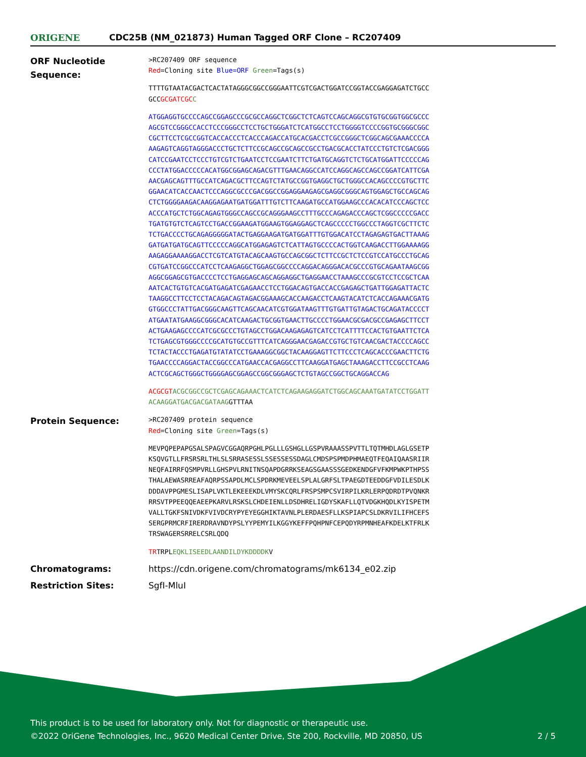ORIGENE
CDC25B (NM_021873) Human Tagged ORF Clone – RC207409
ORF Nucleotide Sequence:
>RC207409 ORF sequence
Red=Cloning site Blue=ORF Green=Tags(s)
TTTTGTAATACGACTCACTATAGGGCGGCCGGGAATTCGTCGACTGGATCCGGTACCGAGGAGATCTGCC
GCCGCGATCGC C
ATGGAGGTGCCCCAGCCGGAGCCCGCGCCAGGCTCGGCTCTCAGTCCAGCAGGCGTGTGCGGTGGCGCCC
AGCGTCCGGGCCACCTCCCGGGCCTCCTGCTGGGATCTCATGGCCTCCTGGGGTCCCCGGTGCGGGCGGC
CGCTTCCTCGCCGGTCACCACCCTCACCCAGACCATGCACGACCTCGCCGGGCTCGGCAGCGAAACCCCA
AAGAGTCAGGTAGGGACCCTGCTCTTCCGCAGCCGCAGCCGCCTGACGCACCTATCCCTGTCTCGACGGG
CATCCGAATCCTCCCTGTCGTCTGAATCCTCCGAATCTTCTGATGCAGGTCTCTGCATGGATTCCCCCAG
CCCTATGGACCCCCACATGGCGGAGCAGACGTTTGAACAGGCCATCCAGGCAGCCAGCCGGATCATTCGA
AACGAGCAGTTTGCCATCAGACGCTTCCAGTCTATGCCGGTGAGGCTGCTGGGCCACAGCCCCGTGCTTC
GGAACATCACCAACTCCCAGGCGCCCGACGGCCGGAGGAAGAGCGAGGCGGGCAGTGGAGCTGCCAGCAG
CTCTGGGGAAGACAAGGAGAATGATGGATTTGTCTTCAAGATGCCATGGAAGCCCACACATCCCAGCTCC
ACCCATGCTCTGGCAGAGTGGGCCAGCCGCAGGGAAGCCTTTGCCCAGAGACCCAGCTCGGCCCCCGACC
TGATGTGTCTCAGTCCTGACCGGAAGATGGAAGTGGAGGAGCTCAGCCCCCTGGCCCTAGGTCGCTTCTC
TCTGACCCCTGCAGAGGGGGATACTGAGGAAGATGATGGATTTGTGGACATCCTAGAGAGTGACTTAAAG
GATGATGATGCAGTTCCCCCAGGCATGGAGAGTCTCATTAGTGCCCCACTGGTCAAGACCTTGGAAAAGG
AAGAGGAAAAGGACCTCGTCATGTACAGCAAGTGCCAGCGGCTCTTCCGCTCTCCGTCCATGCCCTGCAG
CGTGATCCGGCCCATCCTCAAGAGGCTGGAGCGGCCCCAGGACAGGGACACGCCCGTGCAGAATAAGCGG
AGGCGGAGCGTGACCCCTCCTGAGGAGCAGCAGGAGGCTGAGGAACCTAAAGCCCGCGTCCTCCGCTCAA
AATCACTGTGTCACGATGAGATCGAGAACCTCCTGGACAGTGACCACCGAGAGCTGATTGGAGATTACTC
TAAGGCCTTCCTCCTACAGACAGTAGACGGAAAGCACCAAGACCTCAAGTACATCTCACCAGAAACGATG
GTGGCCCTATTGACGGGCAAGTTCAGCAACATCGTGGATAAGTTTGTGATTGTAGACTGCAGATACCCCT
ATGAATATGAAGGCGGGCACATCAAGACTGCGGTGAACTTGCCCCTGGAACGCGACGCCGAGAGCTTCCT
ACTGAAGAGCCCCATCGCGCCCTGTAGCCTGGACAAGAGAGTCATCCTCATTTTCCACTGTGAATTCTCA
TCTGAGCGTGGGCCCCGCATGTGCCGTTTCATCAGGGAACGAGACCGTGCTGTCAACGACTACCCCAGCC
TCTACTACCCTGAGATGTATATCCTGAAAGGCGGCTACAAGGAGTTCTTCCCTCAGCACCCGAACTTCTG
TGAACCCCAGGACTACCGGCCCATGAACCACGAGGCCTTCAAGGATGAGCTAAAGACCTTCCGCCTCAAG
ACTCGCAGCTGGGCTGGGGAGCGGAGCCGGCGGGAGCTCTGTAGCCGGCTGCAGGACCAG
ACGCGT ACGCGGCCGCTCGAGCAGAAACTCATCTCAGAAGAGGATCTGGCAGCAAATGATATCCTGGATT
ACAAGGATGACGACGATAAGGTTTAA
Protein Sequence:
>RC207409 protein sequence
Red=Cloning site Green=Tags(s)
MEVPQPEPAPGSALSPAGVCGGAQRPGHLPGLLLGSHGLLGSPVRAAASSPVTTLTQTMHDLAGLGSETP
KSQVGTLLFRSRSRLTHLSLSRRASESSLSSESSESSDAGLCMDSPSPMDPHMAEQTFEQAIQAASRIIR
NEQFAIRRFQSMPVRLLGHSPVLRNITNSQAPDGRRKSEAGSGAASSSGEDKENDGFVFKMPWKPTHPSS
THALAEWASRREAFAQRPSSAPDLMCLSPDRKMEVEELSPLALGRFSLTPAEGDTEEDDGFVDILESDLK
DDDAVPPGMESLISAPLVKTLEKEEEKDLVMYSKCQRLFRSPSMPCSVIRPILKRLERPQDRDTPVQNKR
RRSVTPPEEQQEAEEPKARVLRSKSLCHDEIENLLDSDHRELIGDYSKAFLLQTVDGKHQDLKYISPETM
VALLTGKFSNIVDKFVIVDCRYPYEYEGGHIKTAVNLPLERDAESFLLKSPIAPCSLDKRVILIFHCEFS
SERGPRMCRFIRERDRAVNDYPSLYYPEMYILKGGYKEFFPQHPNFCEPQDYRPMNHEAFKDELKTFRLK
TRSWAGERSRRELCSRLQDQ
TRTRPLEQKLISEEDLAANDILDYKDDDDKV
Chromatograms: https://cdn.origene.com/chromatograms/mk6134_e02.zip
Restriction Sites: SgfI-MluI
This product is to be used for laboratory only. Not for diagnostic or therapeutic use.
©2022 OriGene Technologies, Inc., 9620 Medical Center Drive, Ste 200, Rockville, MD 20850, US
2 / 5